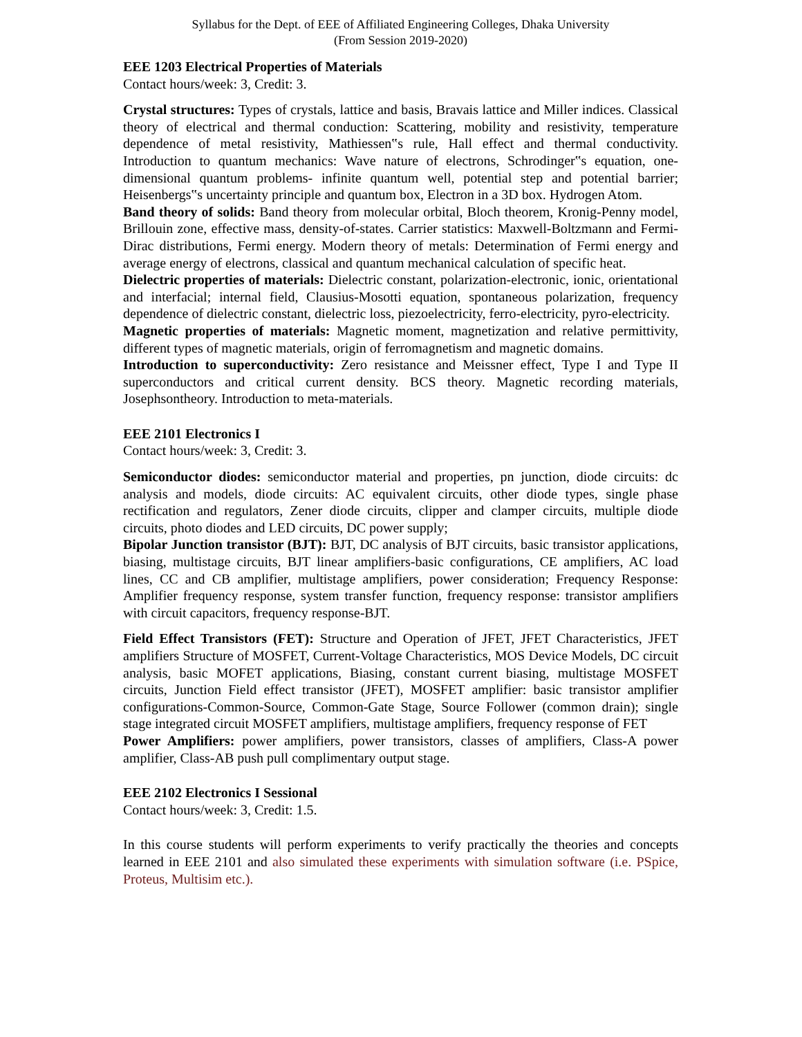Syllabus for the Dept. of EEE of Affiliated Engineering Colleges, Dhaka University
(From Session 2019-2020)
EEE 1203 Electrical Properties of Materials
Contact hours/week: 3, Credit: 3.
Crystal structures: Types of crystals, lattice and basis, Bravais lattice and Miller indices. Classical theory of electrical and thermal conduction: Scattering, mobility and resistivity, temperature dependence of metal resistivity, Mathiessen‟s rule, Hall effect and thermal conductivity. Introduction to quantum mechanics: Wave nature of electrons, Schrodinger‟s equation, one-dimensional quantum problems- infinite quantum well, potential step and potential barrier; Heisenbergs‟s uncertainty principle and quantum box, Electron in a 3D box. Hydrogen Atom.
Band theory of solids: Band theory from molecular orbital, Bloch theorem, Kronig-Penny model, Brillouin zone, effective mass, density-of-states. Carrier statistics: Maxwell-Boltzmann and Fermi-Dirac distributions, Fermi energy. Modern theory of metals: Determination of Fermi energy and average energy of electrons, classical and quantum mechanical calculation of specific heat.
Dielectric properties of materials: Dielectric constant, polarization-electronic, ionic, orientational and interfacial; internal field, Clausius-Mosotti equation, spontaneous polarization, frequency dependence of dielectric constant, dielectric loss, piezoelectricity, ferro-electricity, pyro-electricity.
Magnetic properties of materials: Magnetic moment, magnetization and relative permittivity, different types of magnetic materials, origin of ferromagnetism and magnetic domains.
Introduction to superconductivity: Zero resistance and Meissner effect, Type I and Type II superconductors and critical current density. BCS theory. Magnetic recording materials, Josephsontheory. Introduction to meta-materials.
EEE 2101 Electronics I
Contact hours/week: 3, Credit: 3.
Semiconductor diodes: semiconductor material and properties, pn junction, diode circuits: dc analysis and models, diode circuits: AC equivalent circuits, other diode types, single phase rectification and regulators, Zener diode circuits, clipper and clamper circuits, multiple diode circuits, photo diodes and LED circuits, DC power supply;
Bipolar Junction transistor (BJT): BJT, DC analysis of BJT circuits, basic transistor applications, biasing, multistage circuits, BJT linear amplifiers-basic configurations, CE amplifiers, AC load lines, CC and CB amplifier, multistage amplifiers, power consideration; Frequency Response: Amplifier frequency response, system transfer function, frequency response: transistor amplifiers with circuit capacitors, frequency response-BJT.
Field Effect Transistors (FET): Structure and Operation of JFET, JFET Characteristics, JFET amplifiers Structure of MOSFET, Current-Voltage Characteristics, MOS Device Models, DC circuit analysis, basic MOFET applications, Biasing, constant current biasing, multistage MOSFET circuits, Junction Field effect transistor (JFET), MOSFET amplifier: basic transistor amplifier configurations-Common-Source, Common-Gate Stage, Source Follower (common drain); single stage integrated circuit MOSFET amplifiers, multistage amplifiers, frequency response of FET
Power Amplifiers: power amplifiers, power transistors, classes of amplifiers, Class-A power amplifier, Class-AB push pull complimentary output stage.
EEE 2102 Electronics I Sessional
Contact hours/week: 3, Credit: 1.5.
In this course students will perform experiments to verify practically the theories and concepts learned in EEE 2101 and also simulated these experiments with simulation software (i.e. PSpice, Proteus, Multisim etc.).